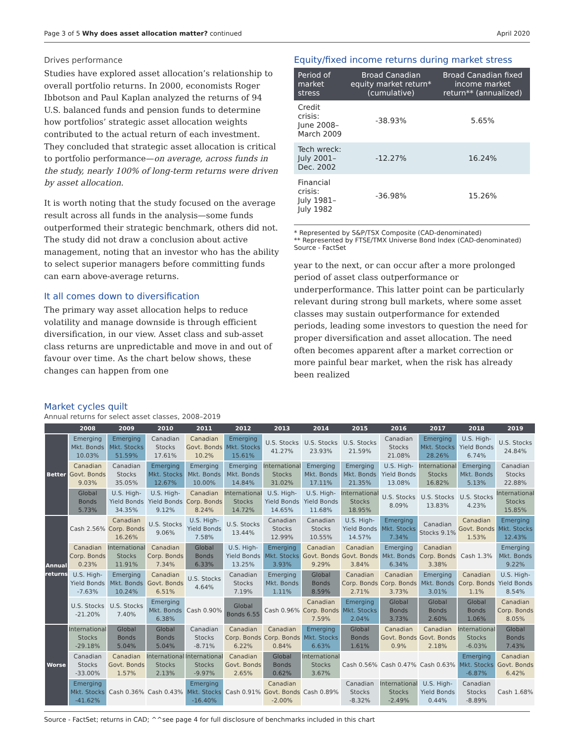Page 3 of 5 Why does asset allocation matter? continued April 2020
Drives performance
Studies have explored asset allocation’s relationship to overall portfolio returns. In 2000, economists Roger Ibbotson and Paul Kaplan analyzed the returns of 94 U.S. balanced funds and pension funds to determine how portfolios’ strategic asset allocation weights contributed to the actual return of each investment. They concluded that strategic asset allocation is critical to portfolio performance—on average, across funds in the study, nearly 100% of long-term returns were driven by asset allocation.
It is worth noting that the study focused on the average result across all funds in the analysis—some funds outperformed their strategic benchmark, others did not. The study did not draw a conclusion about active management, noting that an investor who has the ability to select superior managers before committing funds can earn above-average returns.
It all comes down to diversification
The primary way asset allocation helps to reduce volatility and manage downside is through efficient diversification, in our view. Asset class and sub-asset class returns are unpredictable and move in and out of favour over time. As the chart below shows, these changes can happen from one
Equity/fixed income returns during market stress
| Period of market stress | Broad Canadian equity market return* (cumulative) | Broad Canadian fixed income market return** (annualized) |
| --- | --- | --- |
| Credit crisis: June 2008–March 2009 | -38.93% | 5.65% |
| Tech wreck: July 2001–Dec. 2002 | -12.27% | 16.24% |
| Financial crisis: July 1981–July 1982 | -36.98% | 15.26% |
* Represented by S&P/TSX Composite (CAD-denominated)
** Represented by FTSE/TMX Universe Bond Index (CAD-denominated)
Source - FactSet
year to the next, or can occur after a more prolonged period of asset class outperformance or underperformance. This latter point can be particularly relevant during strong bull markets, where some asset classes may sustain outperformance for extended periods, leading some investors to question the need for proper diversification and asset allocation. The need often becomes apparent after a market correction or more painful bear market, when the risk has already been realized
Market cycles quilt
Annual returns for select asset classes, 2008–2019
| | 2008 | 2009 | 2010 | 2011 | 2012 | 2013 | 2014 | 2015 | 2016 | 2017 | 2018 | 2019 |
| --- | --- | --- | --- | --- | --- | --- | --- | --- | --- | --- | --- | --- |
| Better | Emerging Mkt. Bonds 10.03% | Emerging Mkt. Stocks 51.59% | Canadian Stocks 17.61% | Canadian Govt. Bonds 10.2% | Emerging Mkt. Stocks 15.61% | U.S. Stocks 41.27% | U.S. Stocks 23.93% | U.S. Stocks 21.59% | Canadian Stocks 21.08% | Emerging Mkt. Stocks 28.26% | U.S. High-Yield Bonds 6.74% | U.S. Stocks 24.84% |
| | Canadian Govt. Bonds 9.03% | Canadian Stocks 35.05% | Emerging Mkt. Stocks 12.67% | Emerging Mkt. Bonds 10.00% | Emerging Mkt. Bonds 14.84% | International Stocks 31.02% | Emerging Mkt. Bonds 17.11% | Emerging Mkt. Bonds 21.35% | U.S. High-Yield Bonds 13.08% | International Stocks 16.82% | Emerging Mkt. Bonds 5.13% | Canadian Stocks 22.88% |
| | Global Bonds 5.73% | U.S. High-Yield Bonds 34.35% | U.S. High-Yield Bonds 9.12% | Canadian Corp. Bonds 8.24% | International Stocks 14.72% | U.S. High-Yield Bonds 14.65% | U.S. High-Yield Bonds 11.68% | International Stocks 18.95% | U.S. Stocks 8.09% | U.S. Stocks 13.83% | U.S. Stocks 4.23% | International Stocks 15.85% |
| Annual returns | Cash 2.56% | Canadian Corp. Bonds 16.26% | U.S. Stocks 9.06% | U.S. High-Yield Bonds 7.58% | U.S. Stocks 13.44% | Canadian Stocks 12.99% | Canadian Stocks 10.55% | U.S. High-Yield Bonds 14.57% | Emerging Mkt. Stocks 7.34% | Canadian Stocks 9.1% | Canadian Govt. Bonds 1.53% | Emerging Mkt. Stocks 12.43% |
| | Canadian Corp. Bonds 0.23% | International Stocks 11.91% | Canadian Corp. Bonds 7.34% | Global Bonds 6.33% | U.S. High-Yield Bonds 13.25% | Emerging Mkt. Stocks 3.93% | Canadian Govt. Bonds 9.29% | Canadian Govt. Bonds 3.84% | Emerging Mkt. Bonds 6.34% | Canadian Corp. Bonds 3.38% | Cash 1.3% | Emerging Mkt. Bonds 9.22% |
| | U.S. High-Yield Bonds -7.63% | Emerging Mkt. Bonds 10.24% | Canadian Govt. Bonds 6.51% | U.S. Stocks 4.64% | Canadian Stocks 7.19% | Emerging Mkt. Bonds 1.11% | Global Bonds 8.59% | Canadian Corp. Bonds 2.71% | Canadian Corp. Bonds 3.73% | Emerging Mkt. Bonds 3.01% | Canadian Corp. Bonds 1.1% | U.S. High-Yield Bonds 8.54% |
| | U.S. Stocks -21.20% | U.S. Stocks 7.40% | Emerging Mkt. Bonds 6.38% | Cash 0.90% | Global Bonds 6.55 | Cash 0.96% | Canadian Corp. Bonds 7.59% | Emerging Mkt. Stocks 2.04% | Global Bonds 3.73% | Global Bonds 2.60% | Global Bonds 1.06% | Canadian Corp. Bonds 8.05% |
| Worse | International Stocks -29.18% | Global Bonds 5.04% | Global Bonds 5.04% | Canadian Stocks -8.71% | Canadian Corp. Bonds 6.22% | Canadian Corp. Bonds 0.84% | Emerging Mkt. Stocks 6.63% | Global Bonds 1.61% | Canadian Govt. Bonds 0.9% | Canadian Govt. Bonds 2.18% | International Stocks -6.03% | Global Bonds 7.43% |
| | Canadian Stocks -33.00% | Canadian Govt. Bonds 1.57% | International Stocks 2.13% | International Stocks -9.97% | Canadian Govt. Bonds 2.65% | Global Bonds 0.62% | International Stocks 3.67% | Cash 0.56% | Cash 0.47% | Cash 0.63% | Emerging Mkt. Stocks -6.87% | Canadian Govt. Bonds 6.42% |
| | Emerging Mkt. Stocks -41.62% | Cash 0.36% | Cash 0.43% | Emerging Mkt. Stocks -16.40% | Cash 0.91% | Canadian Govt. Bonds -2.00% | Cash 0.89% | Canadian Stocks -8.32% | International Stocks -2.49% | U.S. High-Yield Bonds 0.44% | Canadian Stocks -8.89% | Cash 1.68% |
Source - FactSet; returns in CAD; ^^see page 4 for full disclosure of benchmarks included in this chart